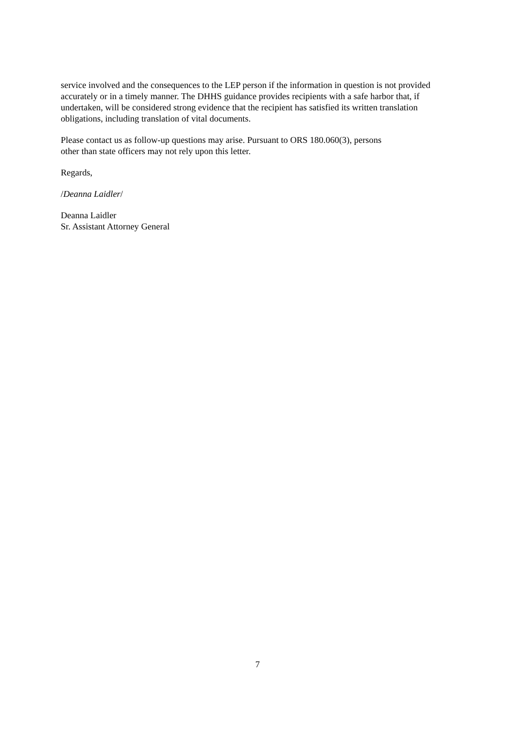service involved and the consequences to the LEP person if the information in question is not provided accurately or in a timely manner. The DHHS guidance provides recipients with a safe harbor that, if undertaken, will be considered strong evidence that the recipient has satisfied its written translation obligations, including translation of vital documents.
Please contact us as follow-up questions may arise. Pursuant to ORS 180.060(3), persons
other than state officers may not rely upon this letter.
Regards,
/Deanna Laidler/
Deanna Laidler
Sr. Assistant Attorney General
7